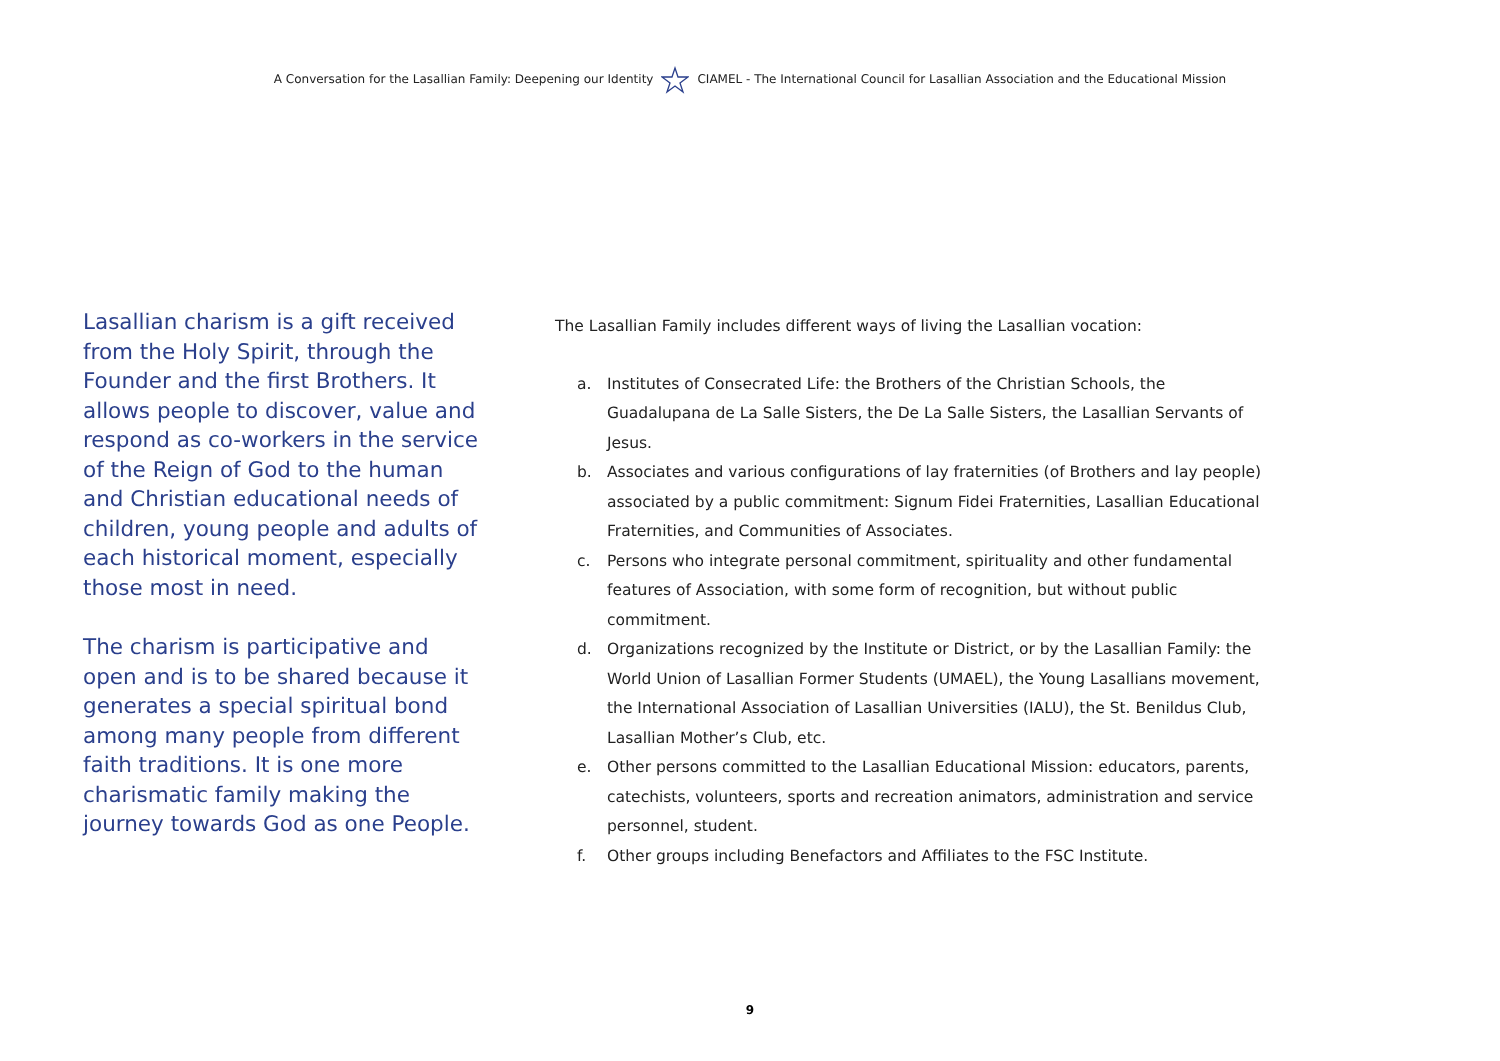A Conversation for the Lasallian Family: Deepening our IdentityCIAMEL - The International Council for Lasallian Association and the Educational Mission
Lasallian charism is a gift received from the Holy Spirit, through the Founder and the first Brothers. It allows people to discover, value and respond as co-workers in the service of the Reign of God to the human and Christian educational needs of children, young people and adults of each historical moment, especially those most in need.
The charism is participative and open and is to be shared because it generates a special spiritual bond among many people from different faith traditions. It is one more charismatic family making the journey towards God as one People.
The Lasallian Family includes different ways of living the Lasallian vocation:
a. Institutes of Consecrated Life: the Brothers of the Christian Schools, the Guadalupana de La Salle Sisters, the De La Salle Sisters, the Lasallian Servants of Jesus.
b. Associates and various configurations of lay fraternities (of Brothers and lay people) associated by a public commitment: Signum Fidei Fraternities, Lasallian Educational Fraternities, and Communities of Associates.
c. Persons who integrate personal commitment, spirituality and other fundamental features of Association, with some form of recognition, but without public commitment.
d. Organizations recognized by the Institute or District, or by the Lasallian Family: the World Union of Lasallian Former Students (UMAEL), the Young Lasallians movement, the International Association of Lasallian Universities (IALU), the St. Benildus Club, Lasallian Mother’s Club, etc.
e. Other persons committed to the Lasallian Educational Mission: educators, parents, catechists, volunteers, sports and recreation animators, administration and service personnel, student.
f. Other groups including Benefactors and Affiliates to the FSC Institute.
9